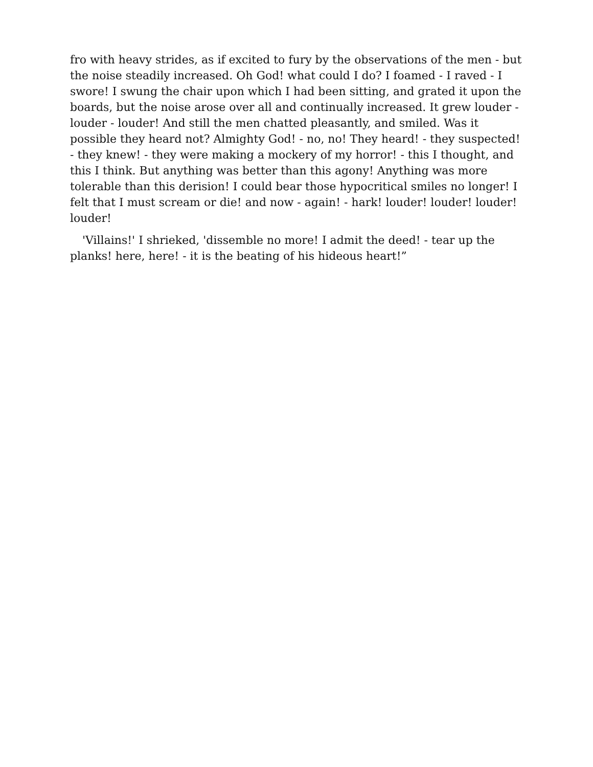fro with heavy strides, as if excited to fury by the observations of the men - but the noise steadily increased. Oh God! what could I do? I foamed - I raved - I swore! I swung the chair upon which I had been sitting, and grated it upon the boards, but the noise arose over all and continually increased. It grew louder - louder - louder! And still the men chatted pleasantly, and smiled. Was it possible they heard not? Almighty God! - no, no! They heard! - they suspected! - they knew! - they were making a mockery of my horror! - this I thought, and this I think. But anything was better than this agony! Anything was more tolerable than this derision! I could bear those hypocritical smiles no longer! I felt that I must scream or die! and now - again! - hark! louder! louder! louder! louder!
'Villains!' I shrieked, 'dissemble no more! I admit the deed! - tear up the planks! here, here! - it is the beating of his hideous heart!”